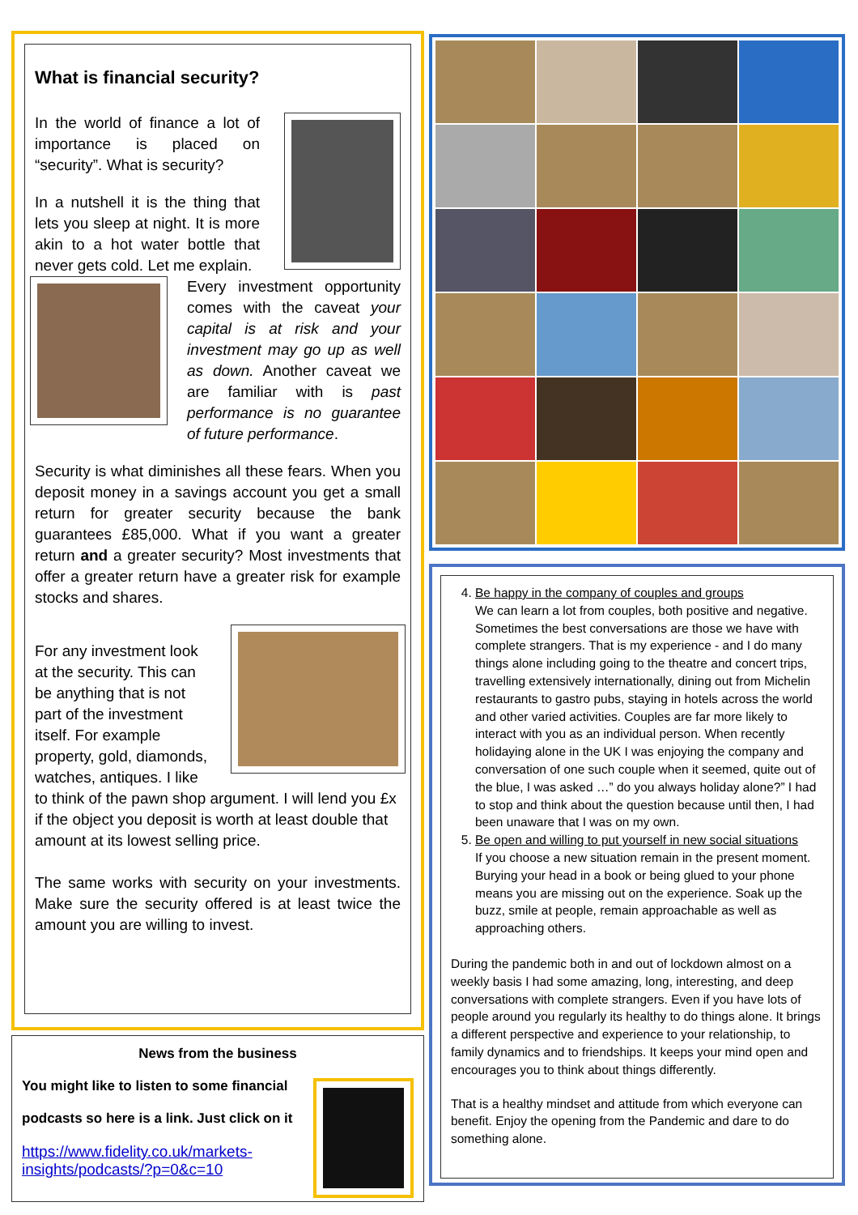What is financial security?
In the world of finance a lot of importance is placed on “security”. What is security?
In a nutshell it is the thing that lets you sleep at night. It is more akin to a hot water bottle that never gets cold. Let me explain.
Every investment opportunity comes with the caveat your capital is at risk and your investment may go up as well as down. Another caveat we are familiar with is past performance is no guarantee of future performance.
Security is what diminishes all these fears. When you deposit money in a savings account you get a small return for greater security because the bank guarantees £85,000. What if you want a greater return and a greater security? Most investments that offer a greater return have a greater risk for example stocks and shares.
For any investment look at the security. This can be anything that is not part of the investment itself. For example property, gold, diamonds, watches, antiques. I like to think of the pawn shop argument. I will lend you £x if the object you deposit is worth at least double that amount at its lowest selling price.
The same works with security on your investments. Make sure the security offered is at least twice the amount you are willing to invest.
News from the business
You might like to listen to some financial
podcasts so here is a link. Just click on it
https://www.fidelity.co.uk/markets-insights/podcasts/?p=0&c=10
4. Be happy in the company of couples and groups
We can learn a lot from couples, both positive and negative. Sometimes the best conversations are those we have with complete strangers. That is my experience - and I do many things alone including going to the theatre and concert trips, travelling extensively internationally, dining out from Michelin restaurants to gastro pubs, staying in hotels across the world and other varied activities. Couples are far more likely to interact with you as an individual person. When recently holidaying alone in the UK I was enjoying the company and conversation of one such couple when it seemed, quite out of the blue, I was asked …” do you always holiday alone?” I had to stop and think about the question because until then, I had been unaware that I was on my own.
5. Be open and willing to put yourself in new social situations
If you choose a new situation remain in the present moment. Burying your head in a book or being glued to your phone means you are missing out on the experience. Soak up the buzz, smile at people, remain approachable as well as approaching others.
During the pandemic both in and out of lockdown almost on a weekly basis I had some amazing, long, interesting, and deep conversations with complete strangers. Even if you have lots of people around you regularly its healthy to do things alone. It brings a different perspective and experience to your relationship, to family dynamics and to friendships. It keeps your mind open and encourages you to think about things differently.
That is a healthy mindset and attitude from which everyone can benefit. Enjoy the opening from the Pandemic and dare to do something alone.